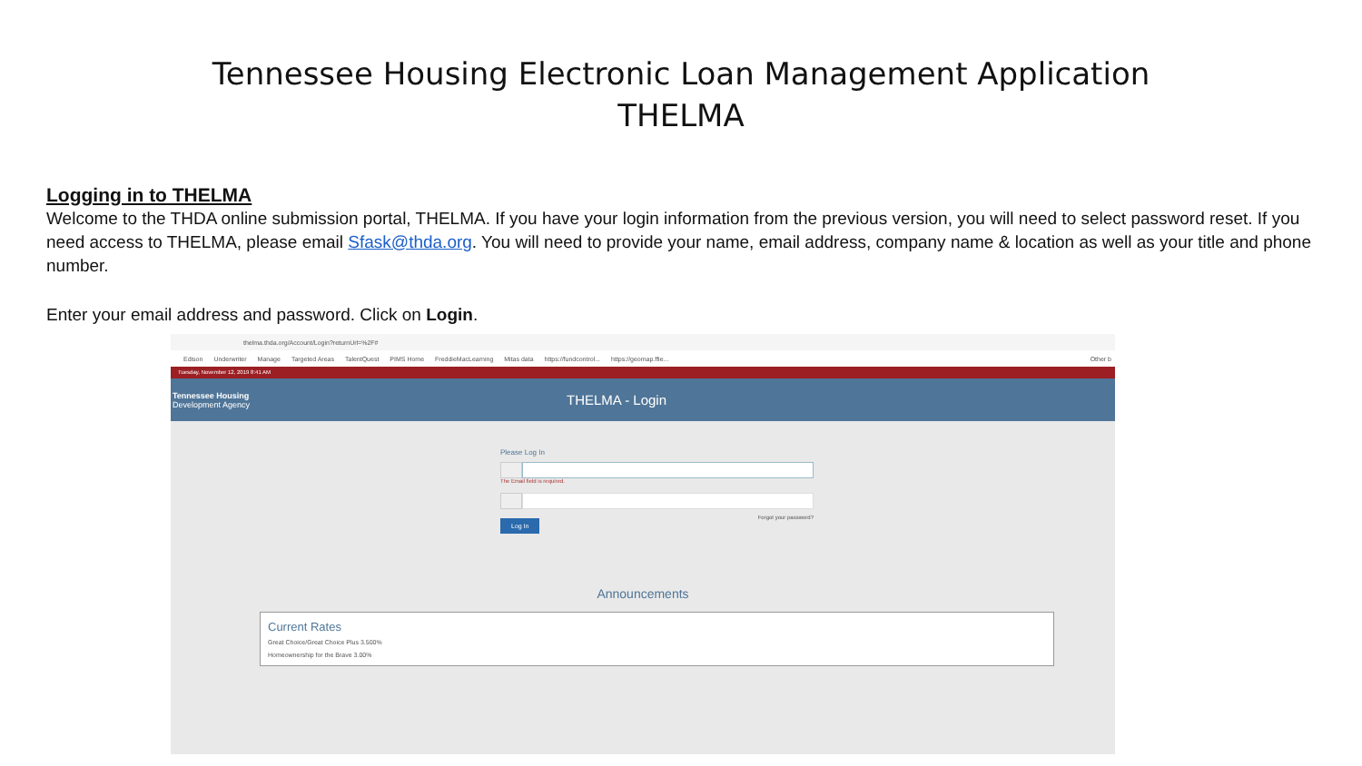Tennessee Housing Electronic Loan Management Application
THELMA
Logging in to THELMA
Welcome to the THDA online submission portal, THELMA. If you have your login information from the previous version, you will need to select password reset. If you need access to THELMA, please email Sfask@thda.org. You will need to provide your name, email address, company name & location as well as your title and phone number.
Enter your email address and password. Click on Login.
thelma.thda.org/Account/Login?returnUrl=%2F#
Edison Underwriter Manage Targeted Areas TalentQuest PIMS Home FreddieMacLearning Mitas data https://fundcontrol... https://geomap.ffie... Other b
Tuesday, November 12, 2019 8:41 AM
Tennessee Housing
Development Agency
THELMA - Login
Please Log In
The Email field is required.
Log In Forgot your password?
Announcements
Current Rates
Great Choice/Great Choice Plus 3.500%
Homeownership for the Brave 3.00%